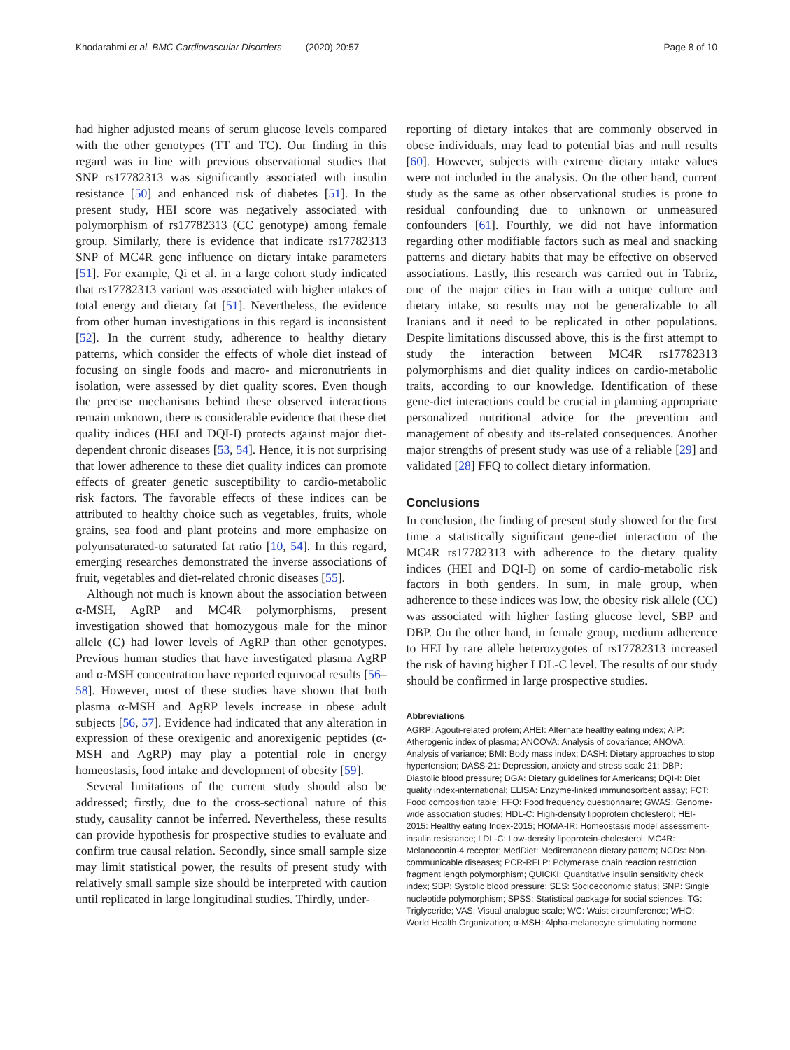Khodarahmi et al. BMC Cardiovascular Disorders (2020) 20:57 Page 8 of 10
had higher adjusted means of serum glucose levels compared with the other genotypes (TT and TC). Our finding in this regard was in line with previous observational studies that SNP rs17782313 was significantly associated with insulin resistance [50] and enhanced risk of diabetes [51]. In the present study, HEI score was negatively associated with polymorphism of rs17782313 (CC genotype) among female group. Similarly, there is evidence that indicate rs17782313 SNP of MC4R gene influence on dietary intake parameters [51]. For example, Qi et al. in a large cohort study indicated that rs17782313 variant was associated with higher intakes of total energy and dietary fat [51]. Nevertheless, the evidence from other human investigations in this regard is inconsistent [52]. In the current study, adherence to healthy dietary patterns, which consider the effects of whole diet instead of focusing on single foods and macro- and micronutrients in isolation, were assessed by diet quality scores. Even though the precise mechanisms behind these observed interactions remain unknown, there is considerable evidence that these diet quality indices (HEI and DQI-I) protects against major diet-dependent chronic diseases [53, 54]. Hence, it is not surprising that lower adherence to these diet quality indices can promote effects of greater genetic susceptibility to cardio-metabolic risk factors. The favorable effects of these indices can be attributed to healthy choice such as vegetables, fruits, whole grains, sea food and plant proteins and more emphasize on polyunsaturated-to saturated fat ratio [10, 54]. In this regard, emerging researches demonstrated the inverse associations of fruit, vegetables and diet-related chronic diseases [55].
Although not much is known about the association between α-MSH, AgRP and MC4R polymorphisms, present investigation showed that homozygous male for the minor allele (C) had lower levels of AgRP than other genotypes. Previous human studies that have investigated plasma AgRP and α-MSH concentration have reported equivocal results [56–58]. However, most of these studies have shown that both plasma α-MSH and AgRP levels increase in obese adult subjects [56, 57]. Evidence had indicated that any alteration in expression of these orexigenic and anorexigenic peptides (α-MSH and AgRP) may play a potential role in energy homeostasis, food intake and development of obesity [59].
Several limitations of the current study should also be addressed; firstly, due to the cross-sectional nature of this study, causality cannot be inferred. Nevertheless, these results can provide hypothesis for prospective studies to evaluate and confirm true causal relation. Secondly, since small sample size may limit statistical power, the results of present study with relatively small sample size should be interpreted with caution until replicated in large longitudinal studies. Thirdly, under-
reporting of dietary intakes that are commonly observed in obese individuals, may lead to potential bias and null results [60]. However, subjects with extreme dietary intake values were not included in the analysis. On the other hand, current study as the same as other observational studies is prone to residual confounding due to unknown or unmeasured confounders [61]. Fourthly, we did not have information regarding other modifiable factors such as meal and snacking patterns and dietary habits that may be effective on observed associations. Lastly, this research was carried out in Tabriz, one of the major cities in Iran with a unique culture and dietary intake, so results may not be generalizable to all Iranians and it need to be replicated in other populations. Despite limitations discussed above, this is the first attempt to study the interaction between MC4R rs17782313 polymorphisms and diet quality indices on cardio-metabolic traits, according to our knowledge. Identification of these gene-diet interactions could be crucial in planning appropriate personalized nutritional advice for the prevention and management of obesity and its-related consequences. Another major strengths of present study was use of a reliable [29] and validated [28] FFQ to collect dietary information.
Conclusions
In conclusion, the finding of present study showed for the first time a statistically significant gene-diet interaction of the MC4R rs17782313 with adherence to the dietary quality indices (HEI and DQI-I) on some of cardio-metabolic risk factors in both genders. In sum, in male group, when adherence to these indices was low, the obesity risk allele (CC) was associated with higher fasting glucose level, SBP and DBP. On the other hand, in female group, medium adherence to HEI by rare allele heterozygotes of rs17782313 increased the risk of having higher LDL-C level. The results of our study should be confirmed in large prospective studies.
Abbreviations
AGRP: Agouti-related protein; AHEI: Alternate healthy eating index; AIP: Atherogenic index of plasma; ANCOVA: Analysis of covariance; ANOVA: Analysis of variance; BMI: Body mass index; DASH: Dietary approaches to stop hypertension; DASS-21: Depression, anxiety and stress scale 21; DBP: Diastolic blood pressure; DGA: Dietary guidelines for Americans; DQI-I: Diet quality index-international; ELISA: Enzyme-linked immunosorbent assay; FCT: Food composition table; FFQ: Food frequency questionnaire; GWAS: Genome-wide association studies; HDL-C: High-density lipoprotein cholesterol; HEI-2015: Healthy eating Index-2015; HOMA-IR: Homeostasis model assessment-insulin resistance; LDL-C: Low-density lipoprotein-cholesterol; MC4R: Melanocortin-4 receptor; MedDiet: Mediterranean dietary pattern; NCDs: Non-communicable diseases; PCR-RFLP: Polymerase chain reaction restriction fragment length polymorphism; QUICKI: Quantitative insulin sensitivity check index; SBP: Systolic blood pressure; SES: Socioeconomic status; SNP: Single nucleotide polymorphism; SPSS: Statistical package for social sciences; TG: Triglyceride; VAS: Visual analogue scale; WC: Waist circumference; WHO: World Health Organization; α-MSH: Alpha-melanocyte stimulating hormone